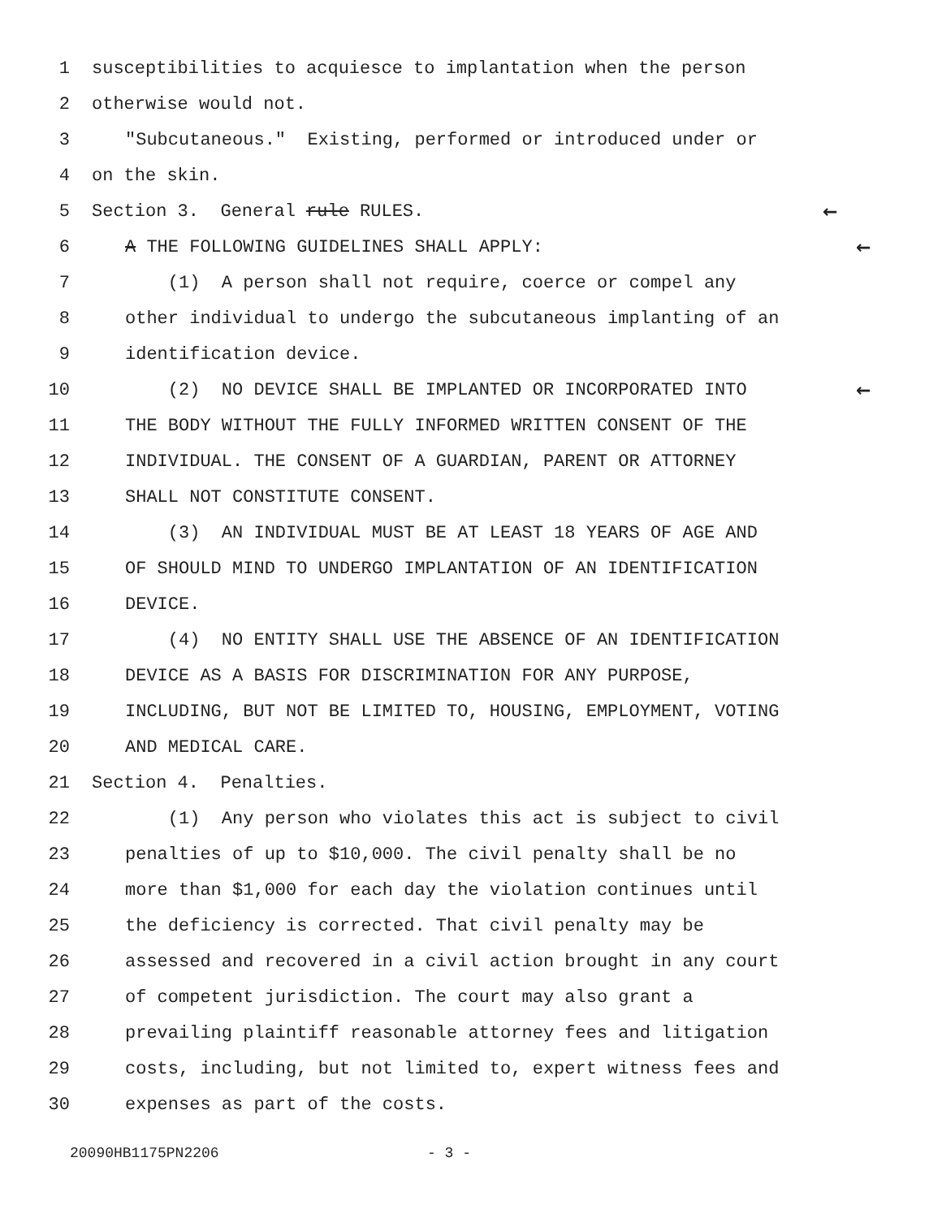1 susceptibilities to acquiesce to implantation when the person
2 otherwise would not.
3 "Subcutaneous." Existing, performed or introduced under or
4 on the skin.
5 Section 3. General rule RULES. ←
6 A THE FOLLOWING GUIDELINES SHALL APPLY: ←
7 (1) A person shall not require, coerce or compel any
8 other individual to undergo the subcutaneous implanting of an
9 identification device.
10 (2) NO DEVICE SHALL BE IMPLANTED OR INCORPORATED INTO ←
11 THE BODY WITHOUT THE FULLY INFORMED WRITTEN CONSENT OF THE
12 INDIVIDUAL. THE CONSENT OF A GUARDIAN, PARENT OR ATTORNEY
13 SHALL NOT CONSTITUTE CONSENT.
14 (3) AN INDIVIDUAL MUST BE AT LEAST 18 YEARS OF AGE AND
15 OF SHOULD MIND TO UNDERGO IMPLANTATION OF AN IDENTIFICATION
16 DEVICE.
17 (4) NO ENTITY SHALL USE THE ABSENCE OF AN IDENTIFICATION
18 DEVICE AS A BASIS FOR DISCRIMINATION FOR ANY PURPOSE,
19 INCLUDING, BUT NOT BE LIMITED TO, HOUSING, EMPLOYMENT, VOTING
20 AND MEDICAL CARE.
21 Section 4. Penalties.
22 (1) Any person who violates this act is subject to civil
23 penalties of up to $10,000. The civil penalty shall be no
24 more than $1,000 for each day the violation continues until
25 the deficiency is corrected. That civil penalty may be
26 assessed and recovered in a civil action brought in any court
27 of competent jurisdiction. The court may also grant a
28 prevailing plaintiff reasonable attorney fees and litigation
29 costs, including, but not limited to, expert witness fees and
30 expenses as part of the costs.
20090HB1175PN2206 - 3 -